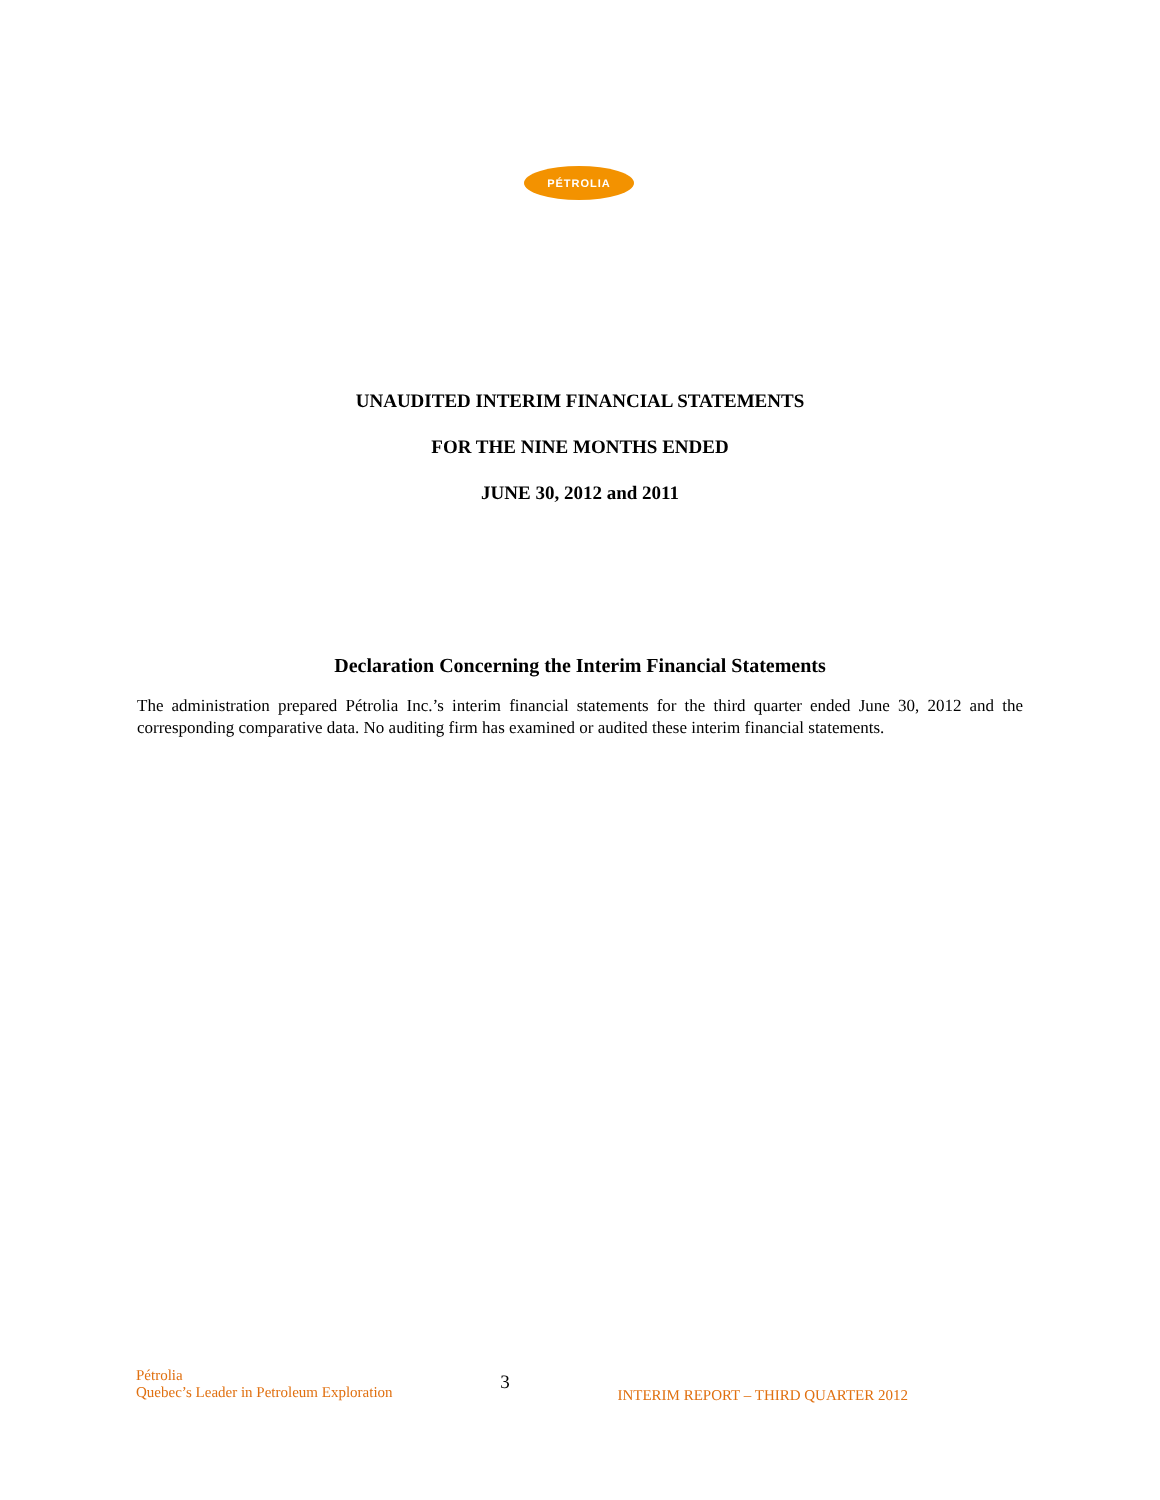PÉTROLIA
UNAUDITED INTERIM FINANCIAL STATEMENTS
FOR THE NINE MONTHS ENDED
JUNE 30, 2012 and 2011
Declaration Concerning the Interim Financial Statements
The administration prepared Pétrolia Inc.’s interim financial statements for the third quarter ended June 30, 2012 and the corresponding comparative data. No auditing firm has examined or audited these interim financial statements.
Pétrolia
Quebec’s Leader in Petroleum Exploration
3
INTERIM REPORT – THIRD QUARTER 2012